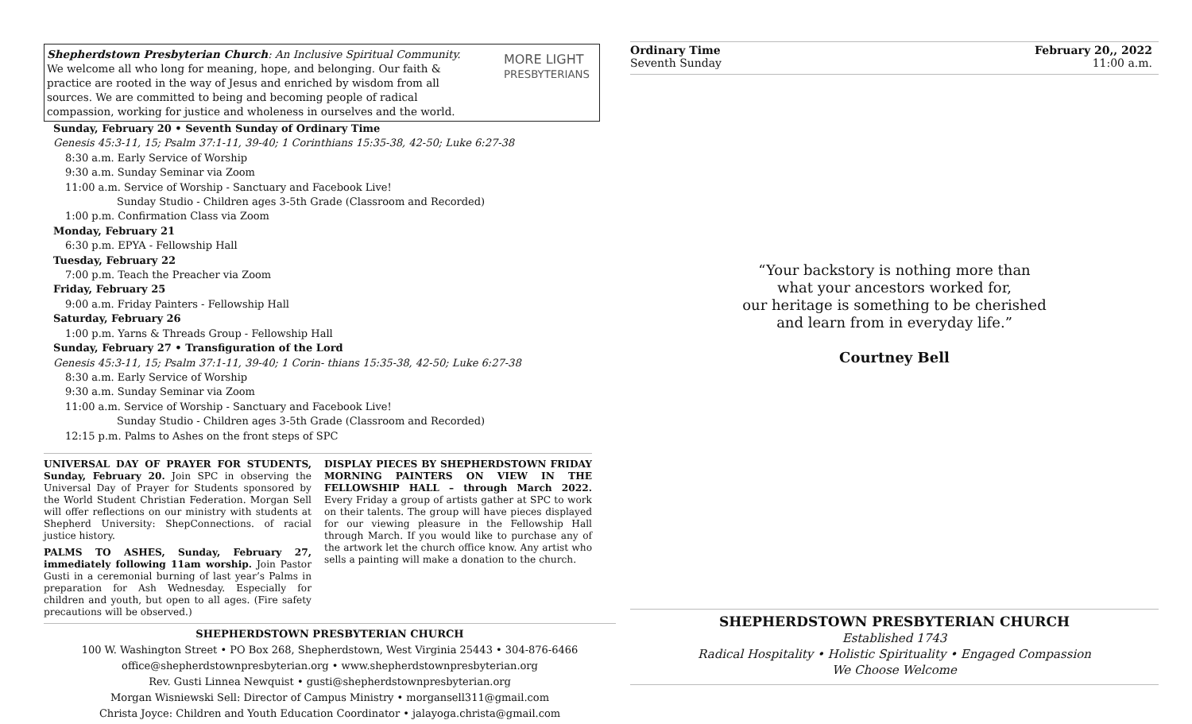Shepherdstown Presbyterian Church: An Inclusive Spiritual Community. We welcome all who long for meaning, hope, and belonging. Our faith & practice are rooted in the way of Jesus and enriched by wisdom from all sources. We are committed to being and becoming people of radical compassion, working for justice and wholeness in ourselves and the world. MORE LIGHT
PRESBYTERIANS
Sunday, February 20 • Seventh Sunday of Ordinary Time
Genesis 45:3-11, 15; Psalm 37:1-11, 39-40; 1 Corinthians 15:35-38, 42-50; Luke 6:27-38
8:30 a.m. Early Service of Worship
9:30 a.m. Sunday Seminar via Zoom
11:00 a.m. Service of Worship - Sanctuary and Facebook Live!
Sunday Studio - Children ages 3-5th Grade (Classroom and Recorded)
1:00 p.m. Confirmation Class via Zoom
Monday, February 21
6:30 p.m. EPYA - Fellowship Hall
Tuesday, February 22
7:00 p.m. Teach the Preacher via Zoom
Friday, February 25
9:00 a.m. Friday Painters - Fellowship Hall
Saturday, February 26
1:00 p.m. Yarns & Threads Group - Fellowship Hall
Sunday, February 27 • Transfiguration of the Lord
Genesis 45:3-11, 15; Psalm 37:1-11, 39-40; 1 Corin- thians 15:35-38, 42-50; Luke 6:27-38
8:30 a.m. Early Service of Worship
9:30 a.m. Sunday Seminar via Zoom
11:00 a.m. Service of Worship - Sanctuary and Facebook Live!
Sunday Studio - Children ages 3-5th Grade (Classroom and Recorded)
12:15 p.m. Palms to Ashes on the front steps of SPC
UNIVERSAL DAY OF PRAYER FOR STUDENTS, Sunday, February 20. Join SPC in observing the Universal Day of Prayer for Students sponsored by the World Student Christian Federation. Morgan Sell will offer reflections on our ministry with students at Shepherd University: ShepConnections. of racial justice history.
PALMS TO ASHES, Sunday, February 27, immediately following 11am worship. Join Pastor Gusti in a ceremonial burning of last year’s Palms in preparation for Ash Wednesday. Especially for children and youth, but open to all ages. (Fire safety precautions will be observed.)
DISPLAY PIECES BY SHEPHERDSTOWN FRIDAY MORNING PAINTERS ON VIEW IN THE FELLOWSHIP HALL – through March 2022. Every Friday a group of artists gather at SPC to work on their talents. The group will have pieces displayed for our viewing pleasure in the Fellowship Hall through March. If you would like to purchase any of the artwork let the church office know. Any artist who sells a painting will make a donation to the church.
SHEPHERDSTOWN PRESBYTERIAN CHURCH
100 W. Washington Street • PO Box 268, Shepherdstown, West Virginia 25443 • 304-876-6466
office@shepherdstownpresbyterian.org • www.shepherdstownpresbyterian.org
Rev. Gusti Linnea Newquist • gusti@shepherdstownpresbyterian.org
Morgan Wisniewski Sell: Director of Campus Ministry • morgansell311@gmail.com
Christa Joyce: Children and Youth Education Coordinator • jalayoga.christa@gmail.com
Ordinary Time
Seventh Sunday
February 20,, 2022
11:00 a.m.
“Your backstory is nothing more than
what your ancestors worked for,
our heritage is something to be cherished
and learn from in everyday life.”
Courtney Bell
SHEPHERDSTOWN PRESBYTERIAN CHURCH
Established 1743
Radical Hospitality • Holistic Spirituality • Engaged Compassion
We Choose Welcome